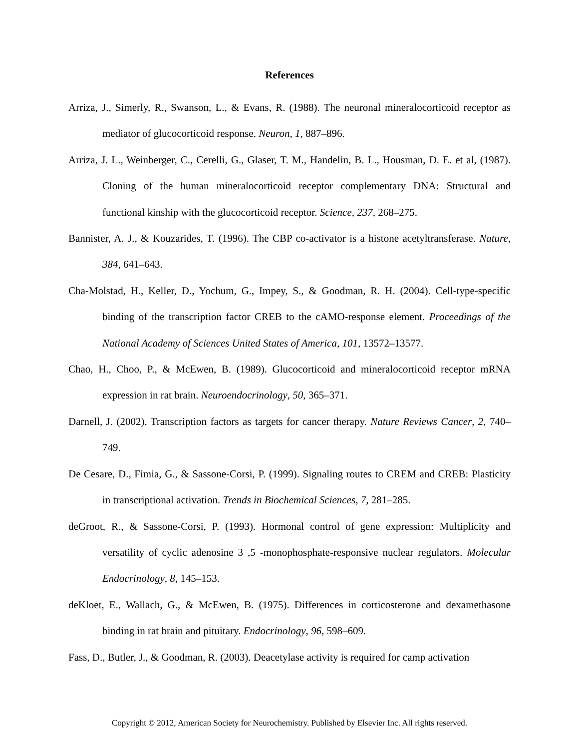References
Arriza, J., Simerly, R., Swanson, L., & Evans, R. (1988). The neuronal mineralocorticoid receptor as mediator of glucocorticoid response. Neuron, 1, 887–896.
Arriza, J. L., Weinberger, C., Cerelli, G., Glaser, T. M., Handelin, B. L., Housman, D. E. et al, (1987). Cloning of the human mineralocorticoid receptor complementary DNA: Structural and functional kinship with the glucocorticoid receptor. Science, 237, 268–275.
Bannister, A. J., & Kouzarides, T. (1996). The CBP co-activator is a histone acetyltransferase. Nature, 384, 641–643.
Cha-Molstad, H., Keller, D., Yochum, G., Impey, S., & Goodman, R. H. (2004). Cell-type-specific binding of the transcription factor CREB to the cAMO-response element. Proceedings of the National Academy of Sciences United States of America, 101, 13572–13577.
Chao, H., Choo, P., & McEwen, B. (1989). Glucocorticoid and mineralocorticoid receptor mRNA expression in rat brain. Neuroendocrinology, 50, 365–371.
Darnell, J. (2002). Transcription factors as targets for cancer therapy. Nature Reviews Cancer, 2, 740–749.
De Cesare, D., Fimia, G., & Sassone-Corsi, P. (1999). Signaling routes to CREM and CREB: Plasticity in transcriptional activation. Trends in Biochemical Sciences, 7, 281–285.
deGroot, R., & Sassone-Corsi, P. (1993). Hormonal control of gene expression: Multiplicity and versatility of cyclic adenosine 3 ,5 -monophosphate-responsive nuclear regulators. Molecular Endocrinology, 8, 145–153.
deKloet, E., Wallach, G., & McEwen, B. (1975). Differences in corticosterone and dexamethasone binding in rat brain and pituitary. Endocrinology, 96, 598–609.
Fass, D., Butler, J., & Goodman, R. (2003). Deacetylase activity is required for camp activation
Copyright © 2012, American Society for Neurochemistry. Published by Elsevier Inc. All rights reserved.